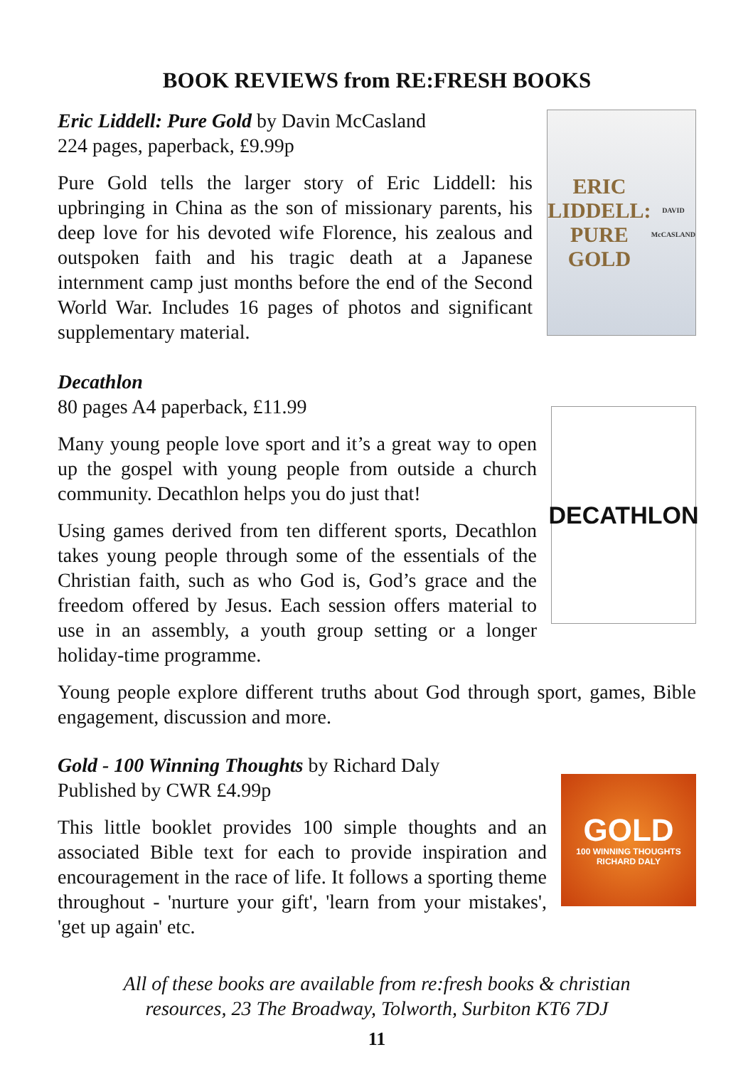BOOK REVIEWS from RE:FRESH BOOKS
Eric Liddell: Pure Gold by Davin McCasland
224 pages, paperback, £9.99p
Pure Gold tells the larger story of Eric Liddell: his upbringing in China as the son of missionary parents, his deep love for his devoted wife Florence, his zealous and outspoken faith and his tragic death at a Japanese internment camp just months before the end of the Second World War. Includes 16 pages of photos and significant supplementary material.
ERIC LIDDELL:
PURE
GOLD
DAVID McCASLAND
Decathlon
80 pages A4 paperback, £11.99
Many young people love sport and it’s a great way to open up the gospel with young people from outside a church community. Decathlon helps you do just that!
Using games derived from ten different sports, Decathlon takes young people through some of the essentials of the Christian faith, such as who God is, God’s grace and the freedom offered by Jesus. Each session offers material to use in an assembly, a youth group setting or a longer holiday-time programme.
DECATHLON
Young people explore different truths about God through sport, games, Bible engagement, discussion and more.
Gold - 100 Winning Thoughts by Richard Daly
Published by CWR £4.99p
This little booklet provides 100 simple thoughts and an associated Bible text for each to provide inspiration and encouragement in the race of life. It follows a sporting theme throughout - 'nurture your gift', 'learn from your mistakes', 'get up again' etc.
GOLD
100 WINNING THOUGHTS
RICHARD DALY
All of these books are available from re:fresh books & christian
resources, 23 The Broadway, Tolworth, Surbiton KT6 7DJ
11